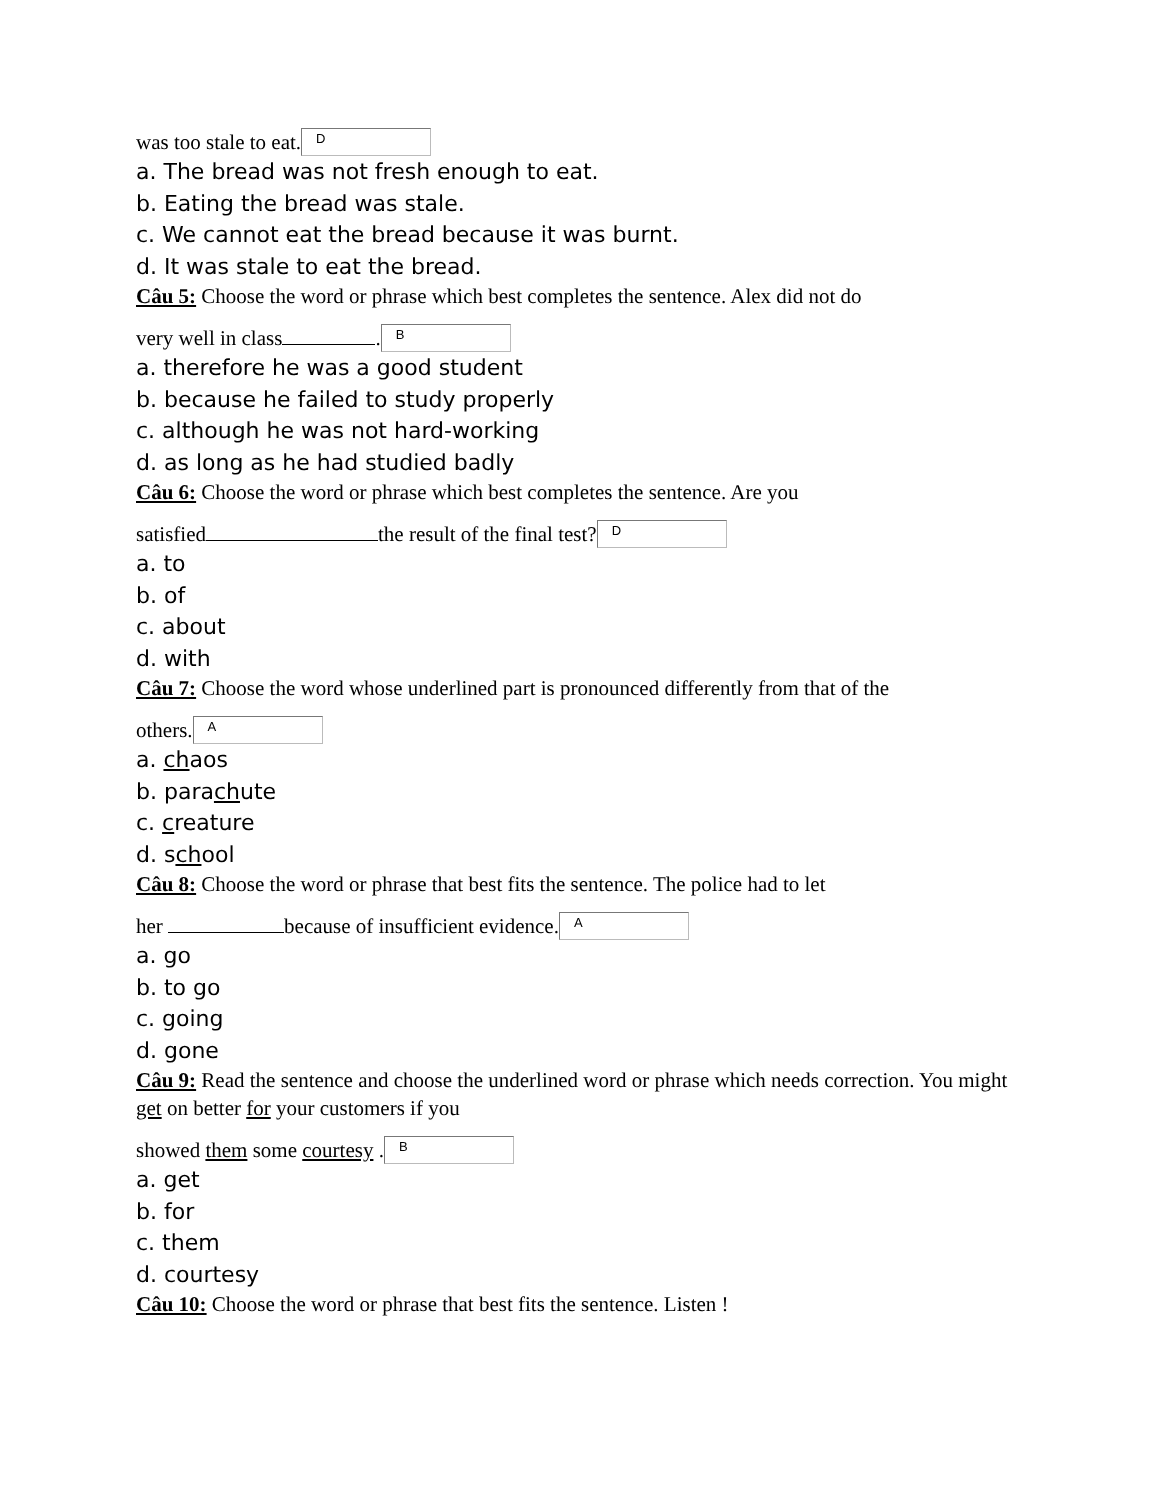was too stale to eat. D
a. The bread was not fresh enough to eat.
b. Eating the bread was stale.
c. We cannot eat the bread because it was burnt.
d. It was stale to eat the bread.
Câu 5: Choose the word or phrase which best completes the sentence. Alex did not do
very well in class . B
a. therefore he was a good student
b. because he failed to study properly
c. although he was not hard-working
d. as long as he had studied badly
Câu 6: Choose the word or phrase which best completes the sentence. Are you
satisfied the result of the final test? D
a. to
b. of
c. about
d. with
Câu 7: Choose the word whose underlined part is pronounced differently from that of the
others. A
a. chaos
b. parachute
c. creature
d. school
Câu 8: Choose the word or phrase that best fits the sentence. The police had to let
her because of insufficient evidence. A
a. go
b. to go
c. going
d. gone
Câu 9: Read the sentence and choose the underlined word or phrase which needs correction. You might get on better for your customers if you
showed them some courtesy . B
a. get
b. for
c. them
d. courtesy
Câu 10: Choose the word or phrase that best fits the sentence. Listen !